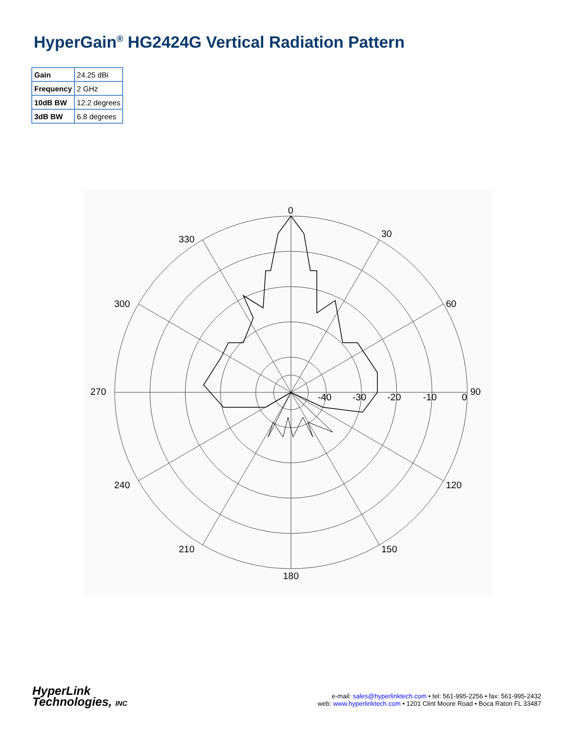HyperGain<sup>®</sup> HG2424G Vertical Radiation Pattern
| Gain | 24.25 dBi |
| Frequency | 2 GHz |
| 10dB BW | 12.2 degrees |
| 3dB BW | 6.8 degrees |
0
30
60
90
120
150
180
210
240
270
300
330
-40
-30
-20
-10
0
HyperLink
Technologies, INC
e-mail: sales@hyperlinktech.com • tel: 561-995-2256 • fax: 561-995-2432
web: www.hyperlinktech.com • 1201 Clint Moore Road • Boca Raton FL 33487